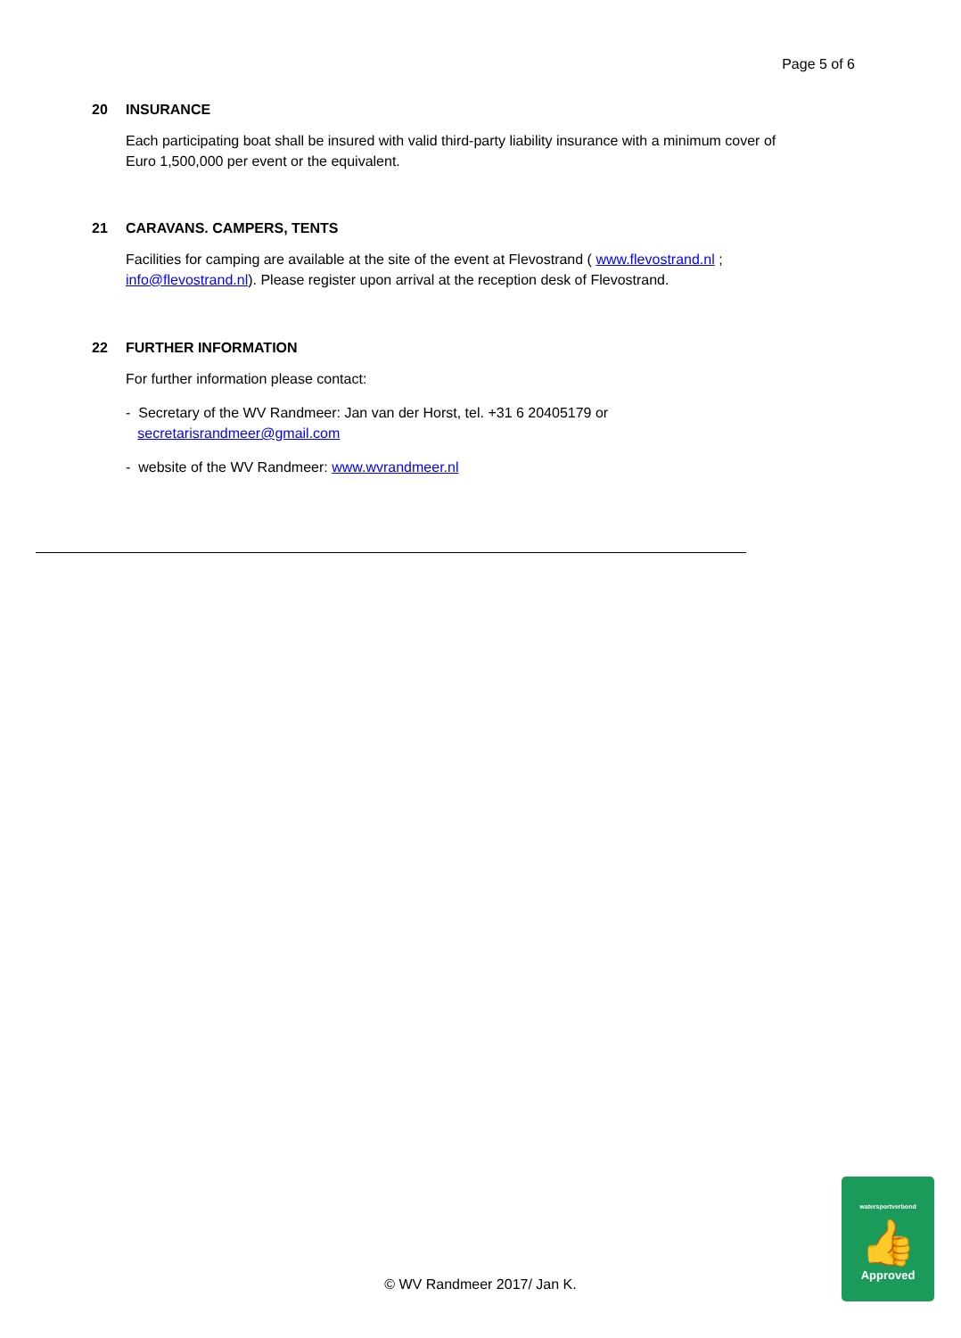Page 5 of 6
20 INSURANCE
Each participating boat shall be insured with valid third-party liability insurance with a minimum cover of Euro 1,500,000 per event or the equivalent.
21 CARAVANS. CAMPERS, TENTS
Facilities for camping are available at the site of the event at Flevostrand ( www.flevostrand.nl ; info@flevostrand.nl). Please register upon arrival at the reception desk of Flevostrand.
22 FURTHER INFORMATION
For further information please contact:
- Secretary of the WV Randmeer: Jan van der Horst, tel. +31 6 20405179 or
secretarisrandmeer@gmail.com
- website of the WV Randmeer: www.wvrandmeer.nl
© WV Randmeer 2017/ Jan K.
watersportverbond
👍
Approved